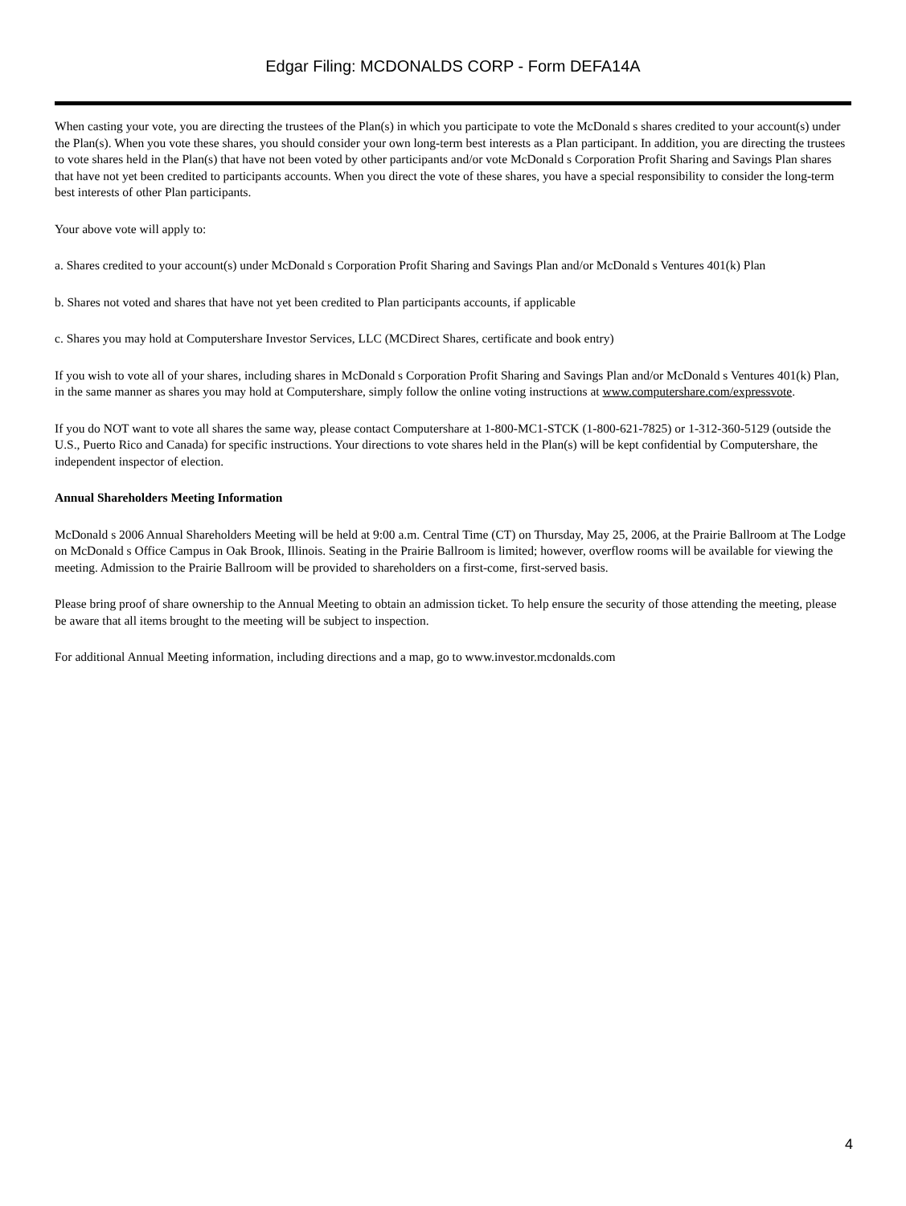Edgar Filing: MCDONALDS CORP - Form DEFA14A
When casting your vote, you are directing the trustees of the Plan(s) in which you participate to vote the McDonald s shares credited to your account(s) under the Plan(s). When you vote these shares, you should consider your own long-term best interests as a Plan participant. In addition, you are directing the trustees to vote shares held in the Plan(s) that have not been voted by other participants and/or vote McDonald s Corporation Profit Sharing and Savings Plan shares that have not yet been credited to participants accounts. When you direct the vote of these shares, you have a special responsibility to consider the long-term best interests of other Plan participants.
Your above vote will apply to:
a. Shares credited to your account(s) under McDonald s Corporation Profit Sharing and Savings Plan and/or McDonald s Ventures 401(k) Plan
b. Shares not voted and shares that have not yet been credited to Plan participants accounts, if applicable
c. Shares you may hold at Computershare Investor Services, LLC (MCDirect Shares, certificate and book entry)
If you wish to vote all of your shares, including shares in McDonald s Corporation Profit Sharing and Savings Plan and/or McDonald s Ventures 401(k) Plan, in the same manner as shares you may hold at Computershare, simply follow the online voting instructions at www.computershare.com/expressvote.
If you do NOT want to vote all shares the same way, please contact Computershare at 1-800-MC1-STCK (1-800-621-7825) or 1-312-360-5129 (outside the U.S., Puerto Rico and Canada) for specific instructions. Your directions to vote shares held in the Plan(s) will be kept confidential by Computershare, the independent inspector of election.
Annual Shareholders Meeting Information
McDonald s 2006 Annual Shareholders Meeting will be held at 9:00 a.m. Central Time (CT) on Thursday, May 25, 2006, at the Prairie Ballroom at The Lodge on McDonald s Office Campus in Oak Brook, Illinois. Seating in the Prairie Ballroom is limited; however, overflow rooms will be available for viewing the meeting. Admission to the Prairie Ballroom will be provided to shareholders on a first-come, first-served basis.
Please bring proof of share ownership to the Annual Meeting to obtain an admission ticket. To help ensure the security of those attending the meeting, please be aware that all items brought to the meeting will be subject to inspection.
For additional Annual Meeting information, including directions and a map, go to www.investor.mcdonalds.com
4